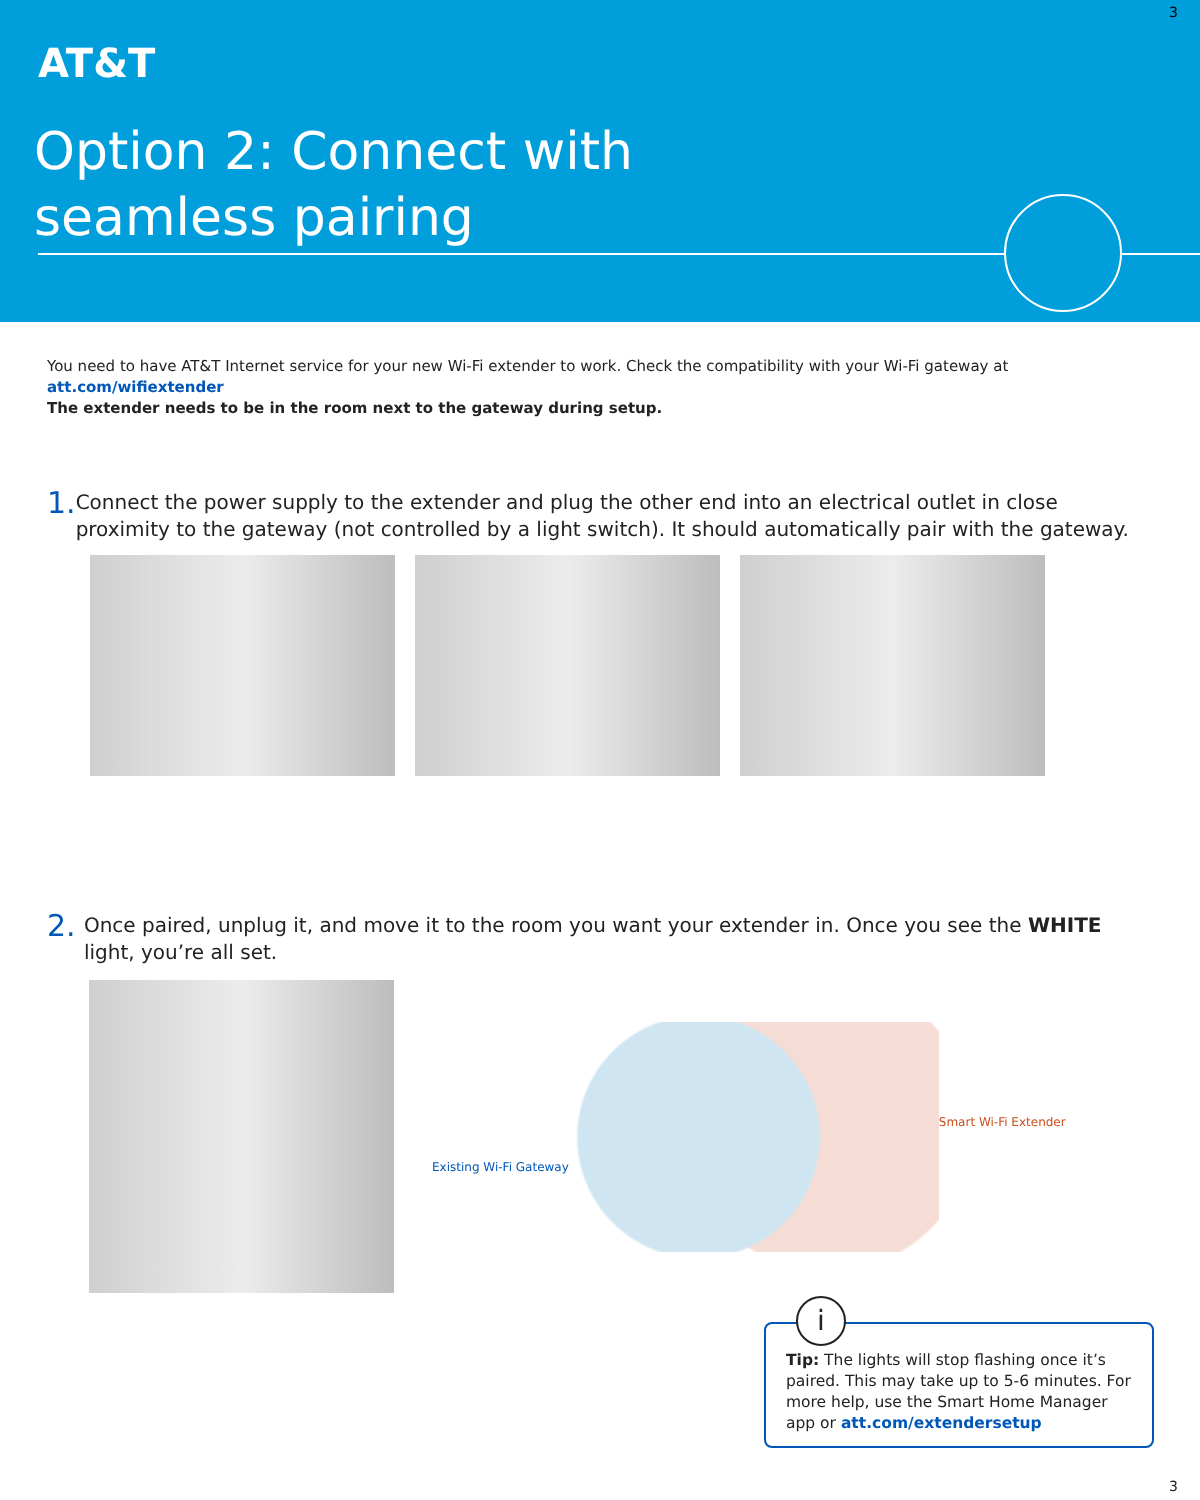3
AT&T
Option 2: Connect with
seamless pairing
You need to have AT&T Internet service for your new Wi-Fi extender to work. Check the compatibility with your Wi-Fi gateway at att.com/wifiextender
The extender needs to be in the room next to the gateway during setup.
1.
Connect the power supply to the extender and plug the other end into an electrical outlet in close proximity to the gateway (not controlled by a light switch). It should automatically pair with the gateway.
2.
Once paired, unplug it, and move it to the room you want your extender in. Once you see the WHITE light, you’re all set.
Existing Wi-Fi Gateway
Smart Wi-Fi Extender
i
Tip: The lights will stop flashing once it’s paired. This may take up to 5-6 minutes. For more help, use the Smart Home Manager app or att.com/extendersetup
3